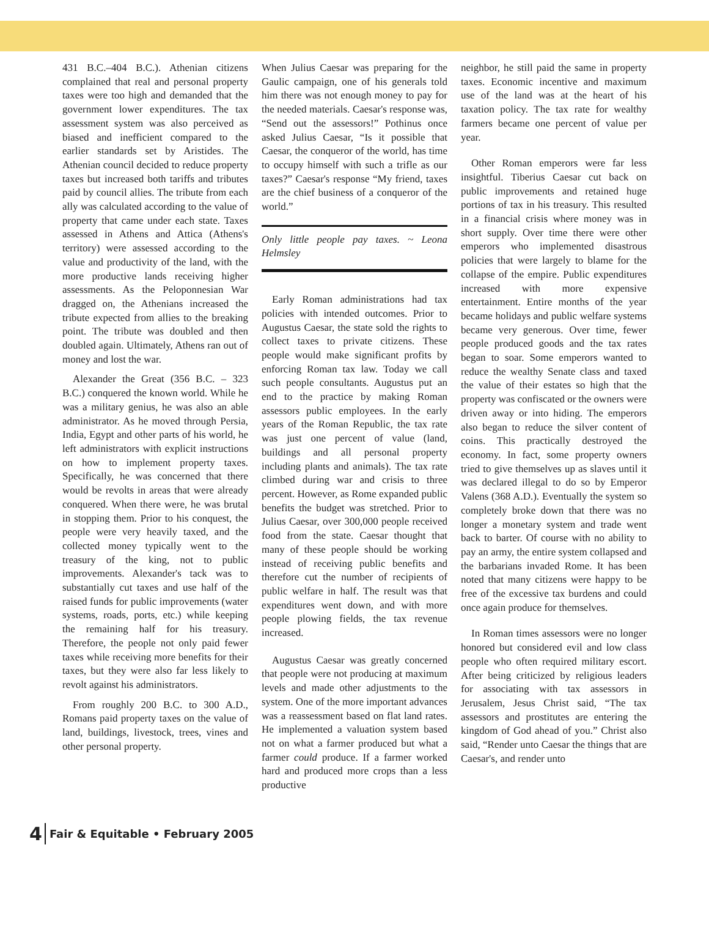431 B.C.–404 B.C.). Athenian citizens complained that real and personal property taxes were too high and demanded that the government lower expenditures. The tax assessment system was also perceived as biased and inefficient compared to the earlier standards set by Aristides. The Athenian council decided to reduce property taxes but increased both tariffs and tributes paid by council allies. The tribute from each ally was calculated according to the value of property that came under each state. Taxes assessed in Athens and Attica (Athens's territory) were assessed according to the value and productivity of the land, with the more productive lands receiving higher assessments. As the Peloponnesian War dragged on, the Athenians increased the tribute expected from allies to the breaking point. The tribute was doubled and then doubled again. Ultimately, Athens ran out of money and lost the war.
Alexander the Great (356 B.C. – 323 B.C.) conquered the known world. While he was a military genius, he was also an able administrator. As he moved through Persia, India, Egypt and other parts of his world, he left administrators with explicit instructions on how to implement property taxes. Specifically, he was concerned that there would be revolts in areas that were already conquered. When there were, he was brutal in stopping them. Prior to his conquest, the people were very heavily taxed, and the collected money typically went to the treasury of the king, not to public improvements. Alexander's tack was to substantially cut taxes and use half of the raised funds for public improvements (water systems, roads, ports, etc.) while keeping the remaining half for his treasury. Therefore, the people not only paid fewer taxes while receiving more benefits for their taxes, but they were also far less likely to revolt against his administrators.
From roughly 200 B.C. to 300 A.D., Romans paid property taxes on the value of land, buildings, livestock, trees, vines and other personal property.
When Julius Caesar was preparing for the Gaulic campaign, one of his generals told him there was not enough money to pay for the needed materials. Caesar's response was, “Send out the assessors!” Pothinus once asked Julius Caesar, “Is it possible that Caesar, the conqueror of the world, has time to occupy himself with such a trifle as our taxes?” Caesar's response “My friend, taxes are the chief business of a conqueror of the world.”
Only little people pay taxes. ~ Leona Helmsley
Early Roman administrations had tax policies with intended outcomes. Prior to Augustus Caesar, the state sold the rights to collect taxes to private citizens. These people would make significant profits by enforcing Roman tax law. Today we call such people consultants. Augustus put an end to the practice by making Roman assessors public employees. In the early years of the Roman Republic, the tax rate was just one percent of value (land, buildings and all personal property including plants and animals). The tax rate climbed during war and crisis to three percent. However, as Rome expanded public benefits the budget was stretched. Prior to Julius Caesar, over 300,000 people received food from the state. Caesar thought that many of these people should be working instead of receiving public benefits and therefore cut the number of recipients of public welfare in half. The result was that expenditures went down, and with more people plowing fields, the tax revenue increased.
Augustus Caesar was greatly concerned that people were not producing at maximum levels and made other adjustments to the system. One of the more important advances was a reassessment based on flat land rates. He implemented a valuation system based not on what a farmer produced but what a farmer could produce. If a farmer worked hard and produced more crops than a less productive
neighbor, he still paid the same in property taxes. Economic incentive and maximum use of the land was at the heart of his taxation policy. The tax rate for wealthy farmers became one percent of value per year.
Other Roman emperors were far less insightful. Tiberius Caesar cut back on public improvements and retained huge portions of tax in his treasury. This resulted in a financial crisis where money was in short supply. Over time there were other emperors who implemented disastrous policies that were largely to blame for the collapse of the empire. Public expenditures increased with more expensive entertainment. Entire months of the year became holidays and public welfare systems became very generous. Over time, fewer people produced goods and the tax rates began to soar. Some emperors wanted to reduce the wealthy Senate class and taxed the value of their estates so high that the property was confiscated or the owners were driven away or into hiding. The emperors also began to reduce the silver content of coins. This practically destroyed the economy. In fact, some property owners tried to give themselves up as slaves until it was declared illegal to do so by Emperor Valens (368 A.D.). Eventually the system so completely broke down that there was no longer a monetary system and trade went back to barter. Of course with no ability to pay an army, the entire system collapsed and the barbarians invaded Rome. It has been noted that many citizens were happy to be free of the excessive tax burdens and could once again produce for themselves.
In Roman times assessors were no longer honored but considered evil and low class people who often required military escort. After being criticized by religious leaders for associating with tax assessors in Jerusalem, Jesus Christ said, “The tax assessors and prostitutes are entering the kingdom of God ahead of you.” Christ also said, “Render unto Caesar the things that are Caesar's, and render unto
4 Fair & Equitable • February 2005